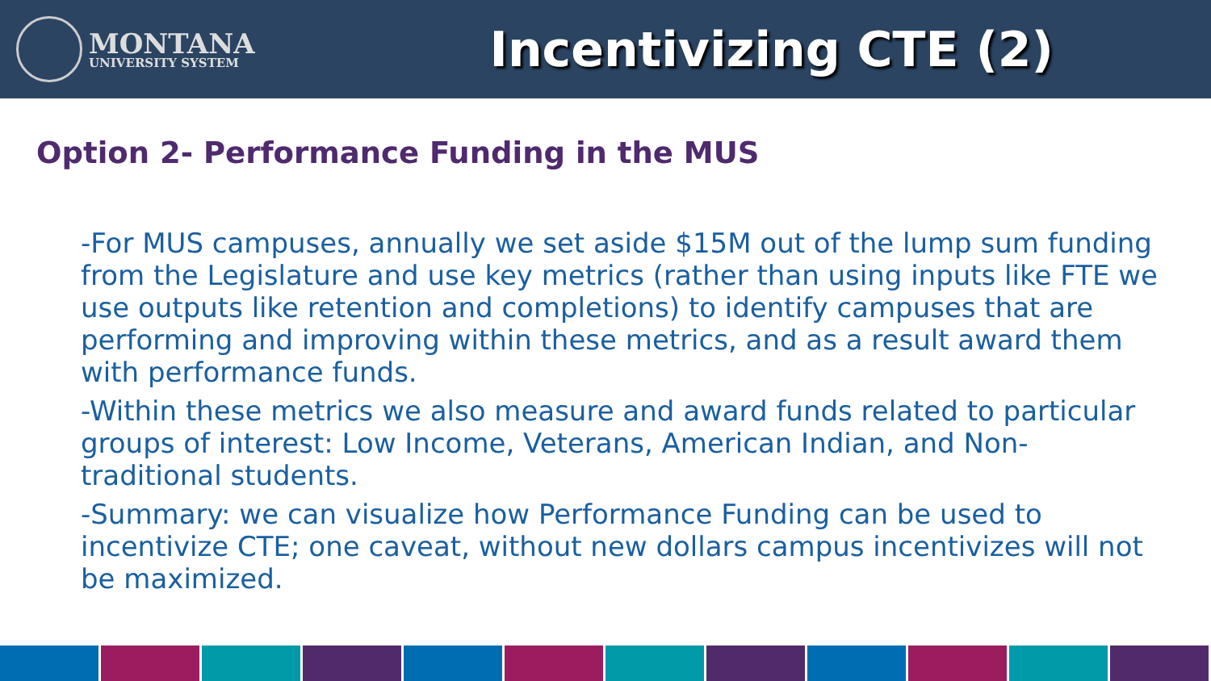MONTANA
UNIVERSITY SYSTEM
Incentivizing CTE (2)
Option 2- Performance Funding in the MUS
-For MUS campuses, annually we set aside $15M out of the lump sum funding from the Legislature and use key metrics (rather than using inputs like FTE we use outputs like retention and completions) to identify campuses that are performing and improving within these metrics, and as a result award them with performance funds.
-Within these metrics we also measure and award funds related to particular groups of interest: Low Income, Veterans, American Indian, and Non-traditional students.
-Summary: we can visualize how Performance Funding can be used to incentivize CTE; one caveat, without new dollars campus incentivizes will not be maximized.